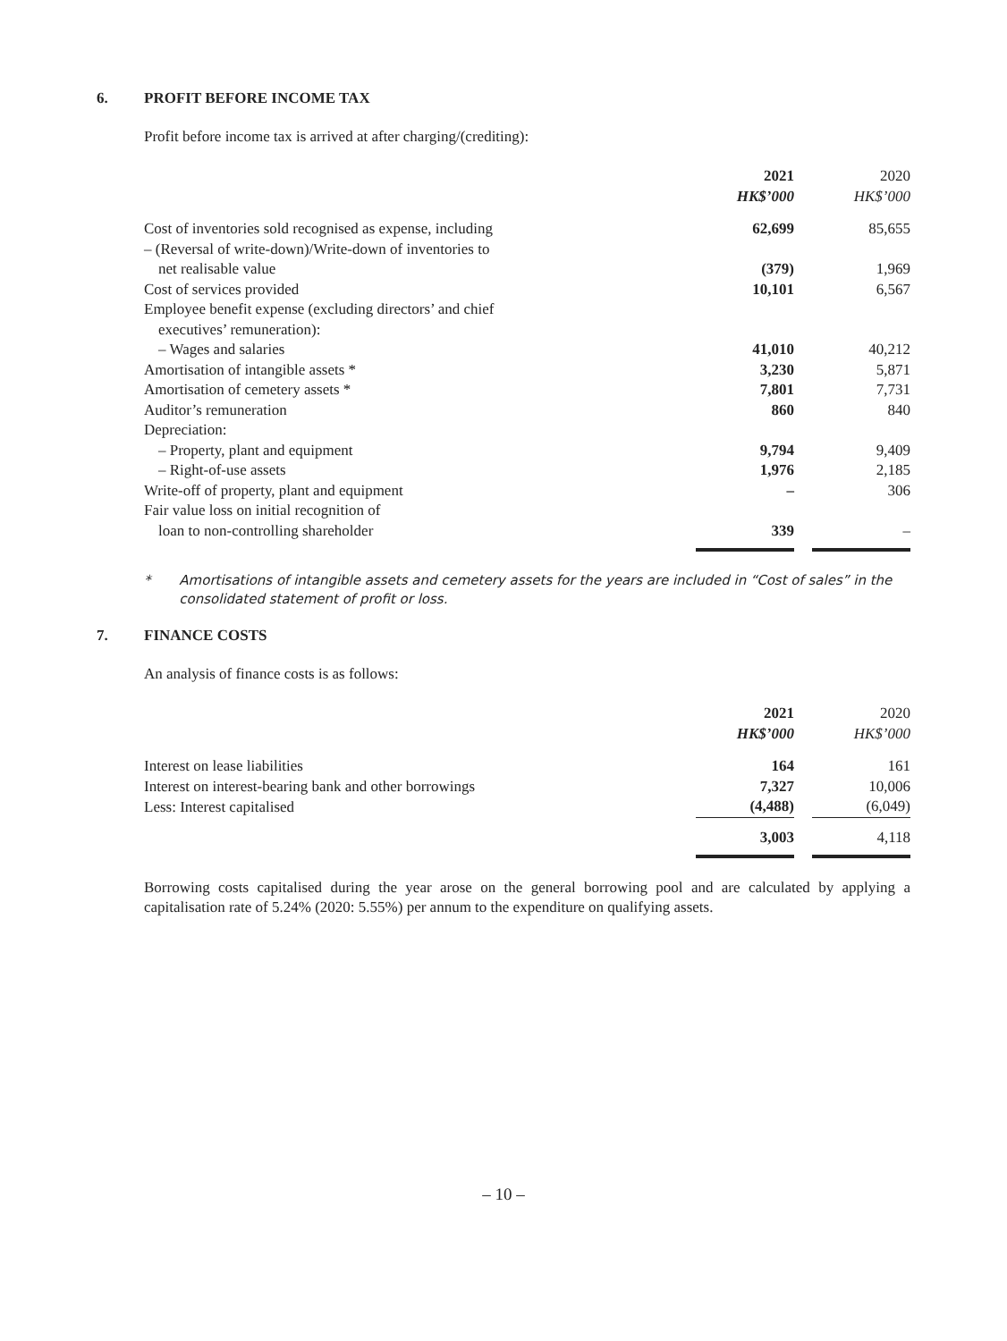6. PROFIT BEFORE INCOME TAX
Profit before income tax is arrived at after charging/(crediting):
| | 2021 HK$’000 | | 2020 HK$’000 |
| Cost of inventories sold recognised as expense, including | 62,699 | | 85,655 |
| – (Reversal of write-down)/Write-down of inventories to | | | |
| net realisable value | (379) | | 1,969 |
| Cost of services provided | 10,101 | | 6,567 |
| Employee benefit expense (excluding directors’ and chief | | | |
| executives’ remuneration): | | | |
| – Wages and salaries | 41,010 | | 40,212 |
| Amortisation of intangible assets * | 3,230 | | 5,871 |
| Amortisation of cemetery assets * | 7,801 | | 7,731 |
| Auditor’s remuneration | 860 | | 840 |
| Depreciation: | | | |
| – Property, plant and equipment | 9,794 | | 9,409 |
| – Right-of-use assets | 1,976 | | 2,185 |
| Write-off of property, plant and equipment | – | | 306 |
| Fair value loss on initial recognition of | | | |
| loan to non-controlling shareholder | 339 | | – |
* Amortisations of intangible assets and cemetery assets for the years are included in “Cost of sales” in the consolidated statement of profit or loss.
7. FINANCE COSTS
An analysis of finance costs is as follows:
| | 2021 HK$’000 | | 2020 HK$’000 |
| Interest on lease liabilities | 164 | | 161 |
| Interest on interest-bearing bank and other borrowings | 7,327 | | 10,006 |
| Less: Interest capitalised | (4,488) | | (6,049) |
| | 3,003 | | 4,118 |
Borrowing costs capitalised during the year arose on the general borrowing pool and are calculated by applying a capitalisation rate of 5.24% (2020: 5.55%) per annum to the expenditure on qualifying assets.
– 10 –